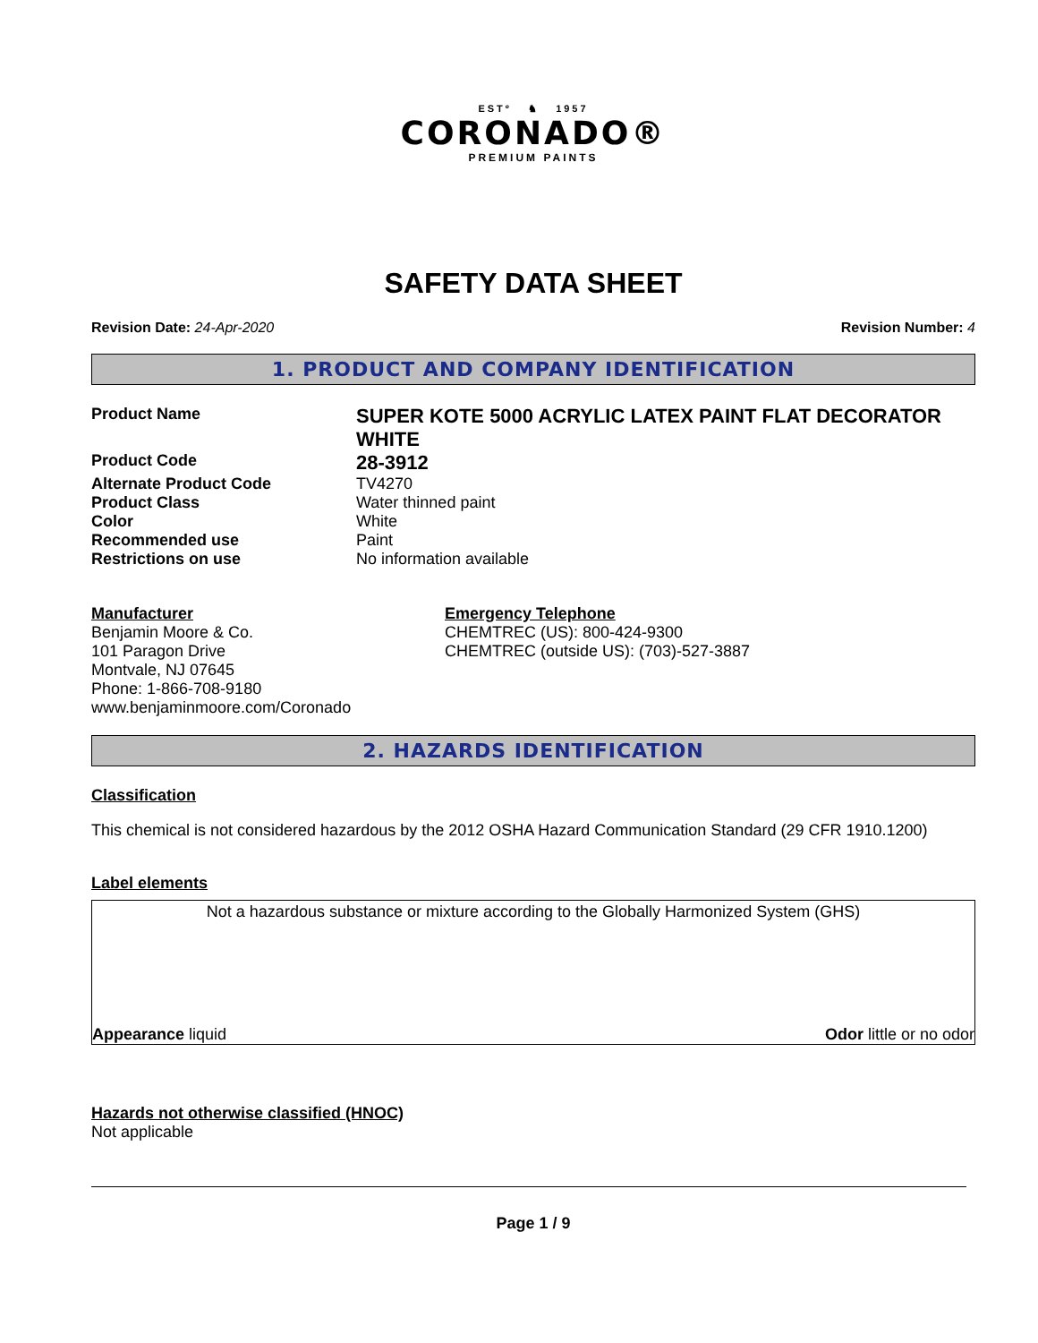ESTº ♞ 1957
CORONADO®
PREMIUM PAINTS
SAFETY DATA SHEET
Revision Date: 24-Apr-2020 Revision Number: 4
1. PRODUCT AND COMPANY IDENTIFICATION
| Product Name | SUPER KOTE 5000 ACRYLIC LATEX PAINT FLAT DECORATOR WHITE |
| Product Code | 28-3912 |
| Alternate Product Code | TV4270 |
| Product Class | Water thinned paint |
| Color | White |
| Recommended use | Paint |
| Restrictions on use | No information available |
Manufacturer
Benjamin Moore & Co.
101 Paragon Drive
Montvale, NJ 07645
Phone: 1-866-708-9180
www.benjaminmoore.com/Coronado
Emergency Telephone
CHEMTREC (US): 800-424-9300
CHEMTREC (outside US): (703)-527-3887
2. HAZARDS IDENTIFICATION
Classification
This chemical is not considered hazardous by the 2012 OSHA Hazard Communication Standard (29 CFR 1910.1200)
Label elements
Not a hazardous substance or mixture according to the Globally Harmonized System (GHS)
Appearance liquid Odor little or no odor
Hazards not otherwise classified (HNOC)
Not applicable
Page 1 / 9